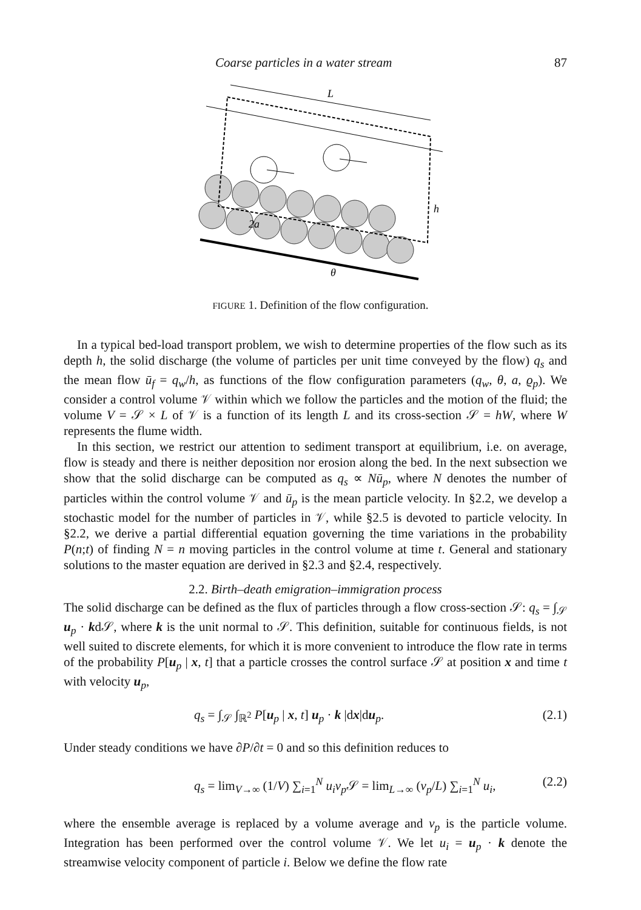Coarse particles in a water stream 87
L
h
2a
θ
FIGURE 1. Definition of the flow configuration.
In a typical bed-load transport problem, we wish to determine properties of the flow such as its depth h, the solid discharge (the volume of particles per unit time conveyed by the flow) q<sub>s</sub> and the mean flow ū<sub>f</sub> = q<sub>w</sub>/h, as functions of the flow configuration parameters (q<sub>w</sub>, θ, a, ϱ<sub>p</sub>). We consider a control volume 𝒱 within which we follow the particles and the motion of the fluid; the volume V = 𝒮 × L of 𝒱 is a function of its length L and its cross-section 𝒮 = hW, where W represents the flume width.
In this section, we restrict our attention to sediment transport at equilibrium, i.e. on average, flow is steady and there is neither deposition nor erosion along the bed. In the next subsection we show that the solid discharge can be computed as q<sub>s</sub> ∝ Nū<sub>p</sub>, where N denotes the number of particles within the control volume 𝒱 and ū<sub>p</sub> is the mean particle velocity. In §2.2, we develop a stochastic model for the number of particles in 𝒱, while §2.5 is devoted to particle velocity. In §2.2, we derive a partial differential equation governing the time variations in the probability P(n;t) of finding N = n moving particles in the control volume at time t. General and stationary solutions to the master equation are derived in §2.3 and §2.4, respectively.
2.2. Birth–death emigration–immigration process
The solid discharge can be defined as the flux of particles through a flow cross-section 𝒮: q<sub>s</sub> = ∫<sub>𝒮</sub> u<sub>p</sub> · kd𝒮, where k is the unit normal to 𝒮. This definition, suitable for continuous fields, is not well suited to discrete elements, for which it is more convenient to introduce the flow rate in terms of the probability P[u<sub>p</sub> | x, t] that a particle crosses the control surface 𝒮 at position x and time t with velocity u<sub>p</sub>,
q<sub>s</sub> = ∫<sub>𝒮</sub> ∫<sub>ℝ<sup>2</sup></sub> P[u<sub>p</sub> | x, t] u<sub>p</sub> · k |dx|du<sub>p</sub>. (2.1)
Under steady conditions we have ∂P/∂t = 0 and so this definition reduces to
q<sub>s</sub> = lim<sub>V→∞</sub> (1/V) ∑<sub>i=1</sub><sup>N</sup> u<sub>i</sub>v<sub>p</sub> 𝒮 = lim<sub>L→∞</sub> (v<sub>p</sub>/L) ∑<sub>i=1</sub><sup>N</sup> u<sub>i</sub>, (2.2)
where the ensemble average is replaced by a volume average and v<sub>p</sub> is the particle volume. Integration has been performed over the control volume 𝒱. We let u<sub>i</sub> = u<sub>p</sub> · k denote the streamwise velocity component of particle i. Below we define the flow rate